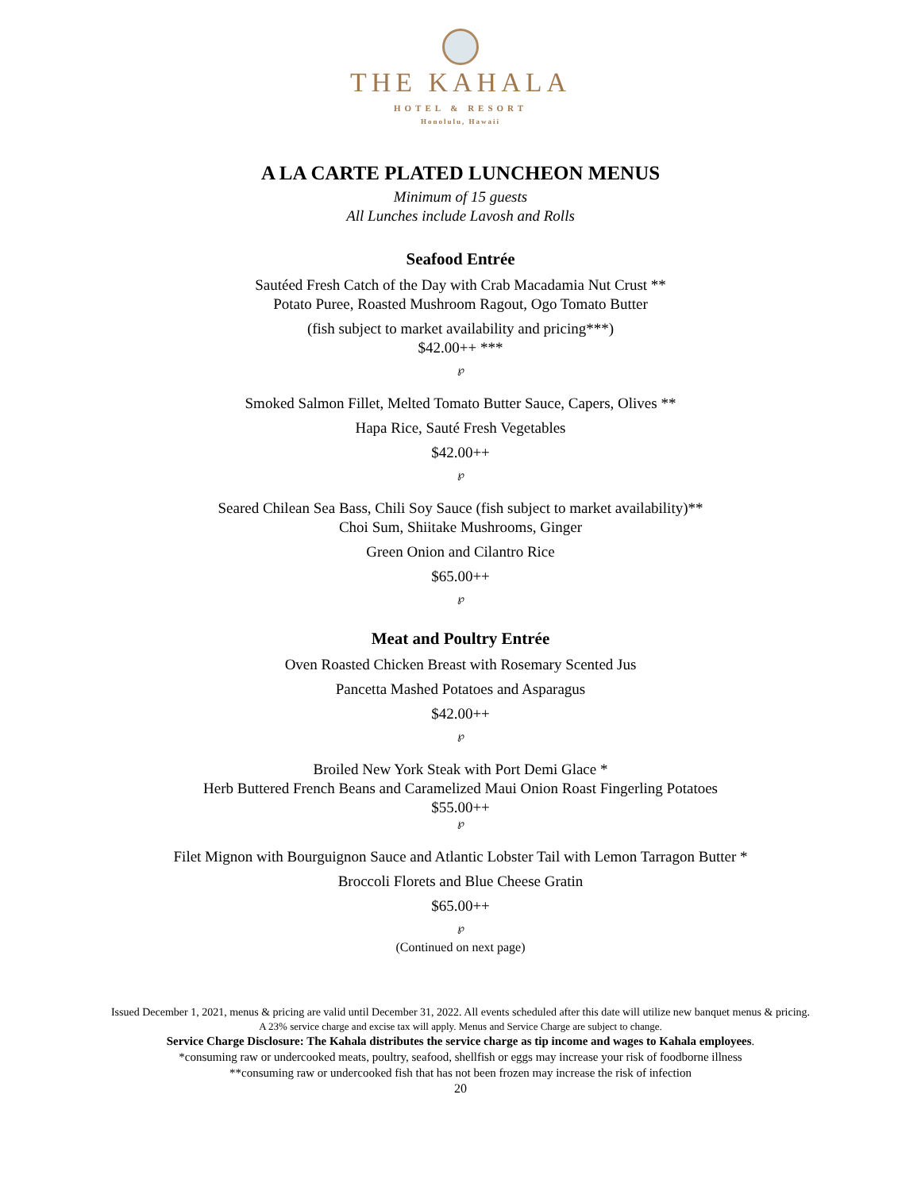THE KAHALA
HOTEL & RESORT
Honolulu, Hawaii
A LA CARTE PLATED LUNCHEON MENUS
Minimum of 15 guests
All Lunches include Lavosh and Rolls
Seafood Entrée
Sautéed Fresh Catch of the Day with Crab Macadamia Nut Crust **
Potato Puree, Roasted Mushroom Ragout, Ogo Tomato Butter
(fish subject to market availability and pricing***)
$42.00++ ***
℘
Smoked Salmon Fillet, Melted Tomato Butter Sauce, Capers, Olives **
Hapa Rice, Sauté Fresh Vegetables
$42.00++
℘
Seared Chilean Sea Bass, Chili Soy Sauce (fish subject to market availability)**
Choi Sum, Shiitake Mushrooms, Ginger
Green Onion and Cilantro Rice
$65.00++
℘
Meat and Poultry Entrée
Oven Roasted Chicken Breast with Rosemary Scented Jus
Pancetta Mashed Potatoes and Asparagus
$42.00++
℘
Broiled New York Steak with Port Demi Glace *
Herb Buttered French Beans and Caramelized Maui Onion Roast Fingerling Potatoes
$55.00++
℘
Filet Mignon with Bourguignon Sauce and Atlantic Lobster Tail with Lemon Tarragon Butter *
Broccoli Florets and Blue Cheese Gratin
$65.00++
℘
(Continued on next page)
Issued December 1, 2021, menus & pricing are valid until December 31, 2022. All events scheduled after this date will utilize new banquet menus & pricing.
A 23% service charge and excise tax will apply. Menus and Service Charge are subject to change.
Service Charge Disclosure: The Kahala distributes the service charge as tip income and wages to Kahala employees.
*consuming raw or undercooked meats, poultry, seafood, shellfish or eggs may increase your risk of foodborne illness
**consuming raw or undercooked fish that has not been frozen may increase the risk of infection
20